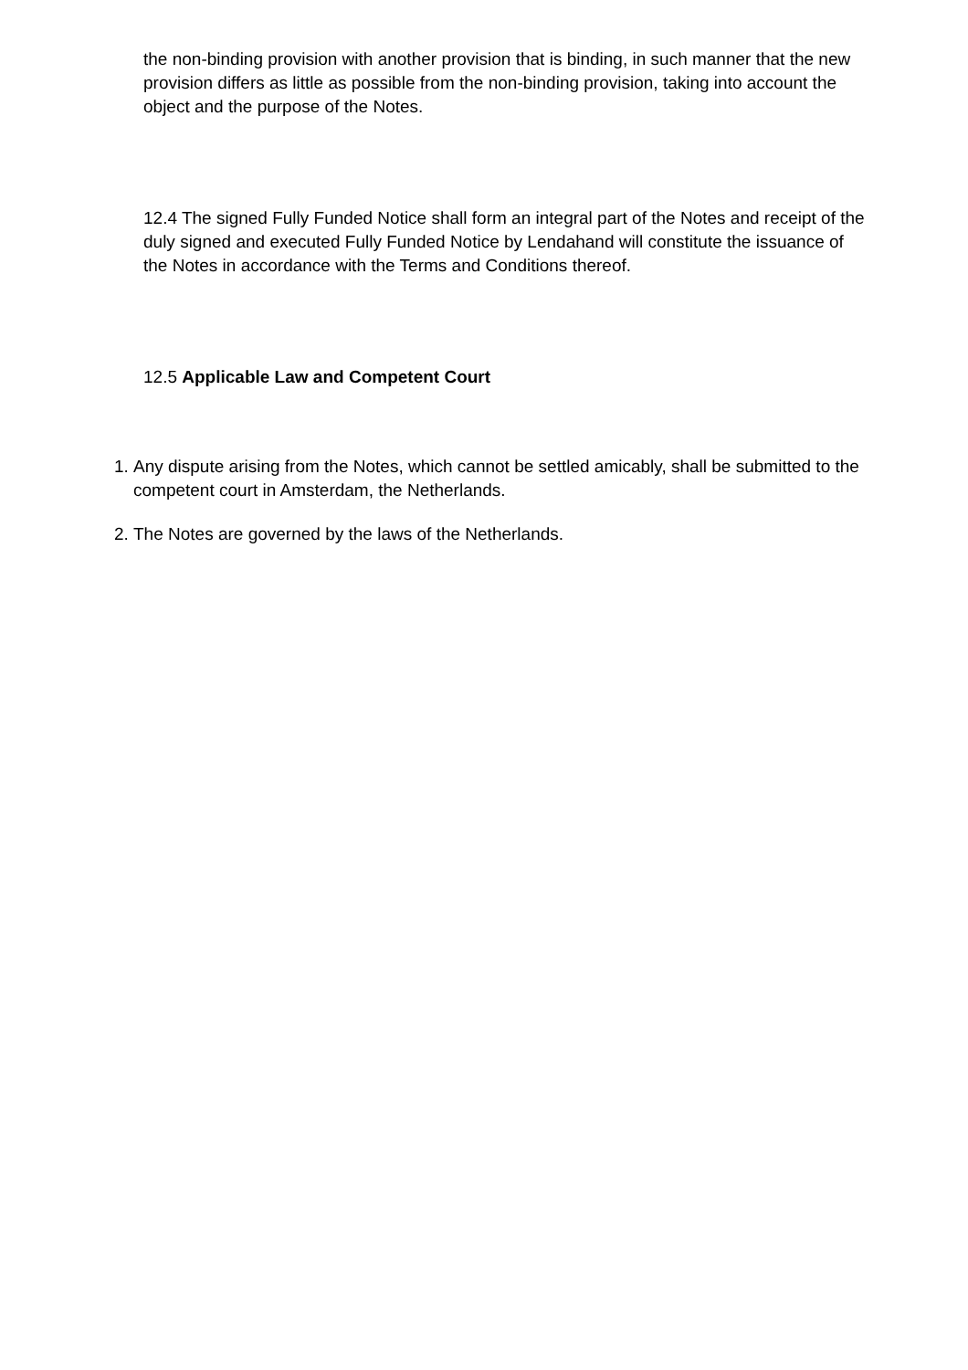the non-binding provision with another provision that is binding, in such manner that the new provision differs as little as possible from the non-binding provision, taking into account the object and the purpose of the Notes.
12.4 The signed Fully Funded Notice shall form an integral part of the Notes and receipt of the duly signed and executed Fully Funded Notice by Lendahand will constitute the issuance of the Notes in accordance with the Terms and Conditions thereof.
12.5 Applicable Law and Competent Court
1. Any dispute arising from the Notes, which cannot be settled amicably, shall be submitted to the competent court in Amsterdam, the Netherlands.
2. The Notes are governed by the laws of the Netherlands.